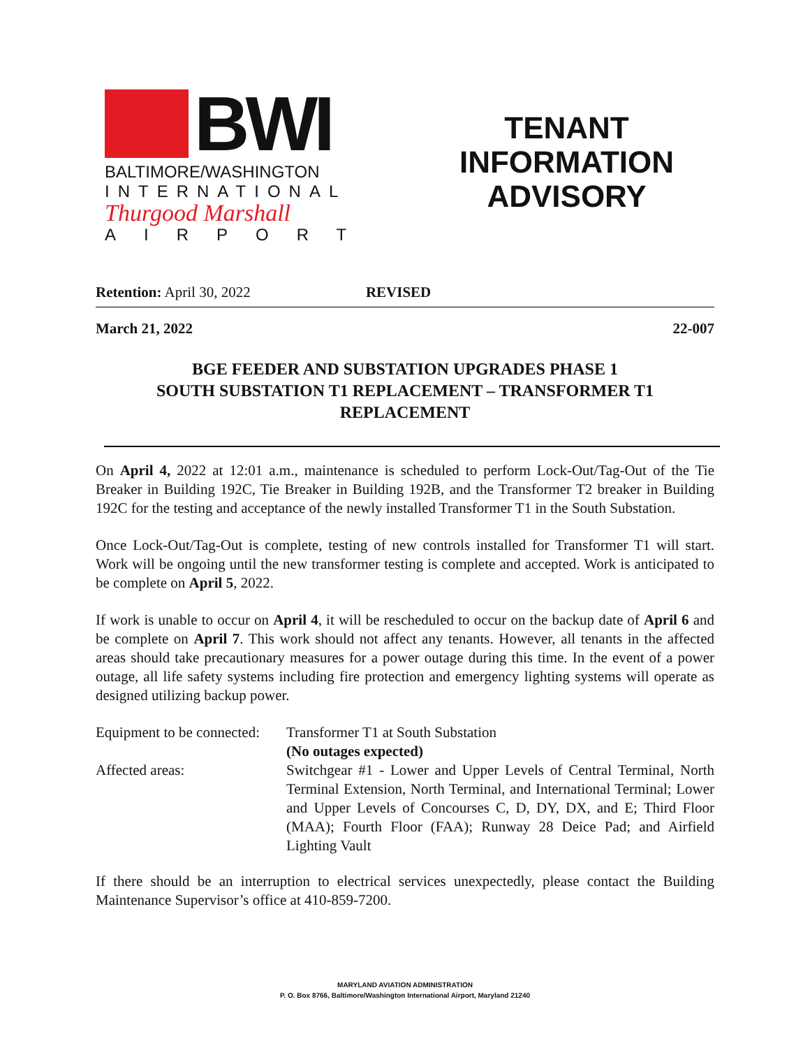BWI
BALTIMORE/WASHINGTON
INTERNATIONAL
Thurgood Marshall
AIRPORT
TENANT
INFORMATION
ADVISORY
Retention: April 30, 2022 REVISED
March 21, 2022 22-007
BGE FEEDER AND SUBSTATION UPGRADES PHASE 1
SOUTH SUBSTATION T1 REPLACEMENT – TRANSFORMER T1
REPLACEMENT
On April 4, 2022 at 12:01 a.m., maintenance is scheduled to perform Lock-Out/Tag-Out of the Tie Breaker in Building 192C, Tie Breaker in Building 192B, and the Transformer T2 breaker in Building 192C for the testing and acceptance of the newly installed Transformer T1 in the South Substation.
Once Lock-Out/Tag-Out is complete, testing of new controls installed for Transformer T1 will start. Work will be ongoing until the new transformer testing is complete and accepted. Work is anticipated to be complete on April 5, 2022.
If work is unable to occur on April 4, it will be rescheduled to occur on the backup date of April 6 and be complete on April 7. This work should not affect any tenants. However, all tenants in the affected areas should take precautionary measures for a power outage during this time. In the event of a power outage, all life safety systems including fire protection and emergency lighting systems will operate as designed utilizing backup power.
| Equipment to be connected: | Transformer T1 at South Substation (No outages expected) |
| Affected areas: | Switchgear #1 - Lower and Upper Levels of Central Terminal, North Terminal Extension, North Terminal, and International Terminal; Lower and Upper Levels of Concourses C, D, DY, DX, and E; Third Floor (MAA); Fourth Floor (FAA); Runway 28 Deice Pad; and Airfield Lighting Vault |
If there should be an interruption to electrical services unexpectedly, please contact the Building Maintenance Supervisor’s office at 410-859-7200.
MARYLAND AVIATION ADMINISTRATION
P. O. Box 8766, Baltimore/Washington International Airport, Maryland 21240